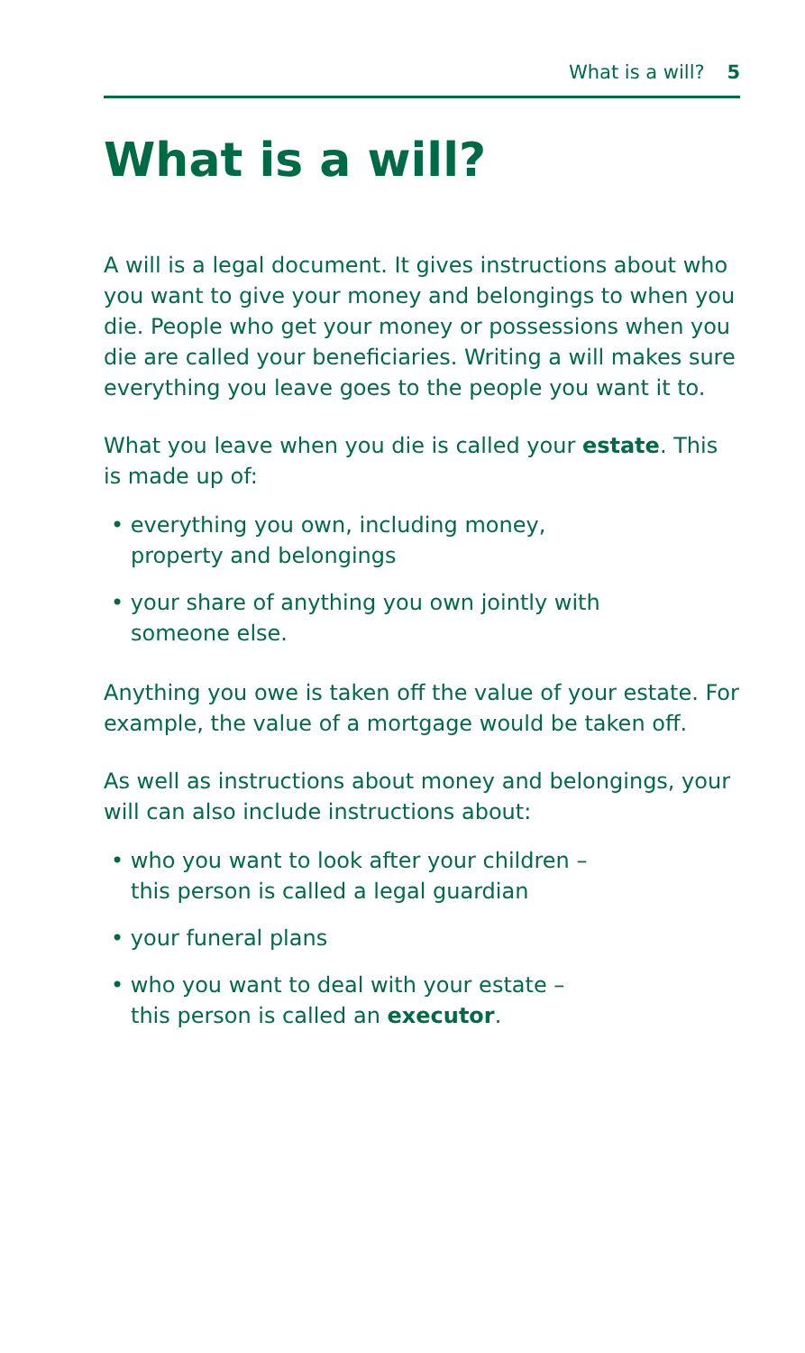What is a will? 5
What is a will?
A will is a legal document. It gives instructions about who you want to give your money and belongings to when you die. People who get your money or possessions when you die are called your beneficiaries. Writing a will makes sure everything you leave goes to the people you want it to.
What you leave when you die is called your estate. This is made up of:
• everything you own, including money,
property and belongings
• your share of anything you own jointly with
someone else.
Anything you owe is taken off the value of your estate. For example, the value of a mortgage would be taken off.
As well as instructions about money and belongings, your will can also include instructions about:
• who you want to look after your children –
this person is called a legal guardian
• your funeral plans
• who you want to deal with your estate –
this person is called an executor.